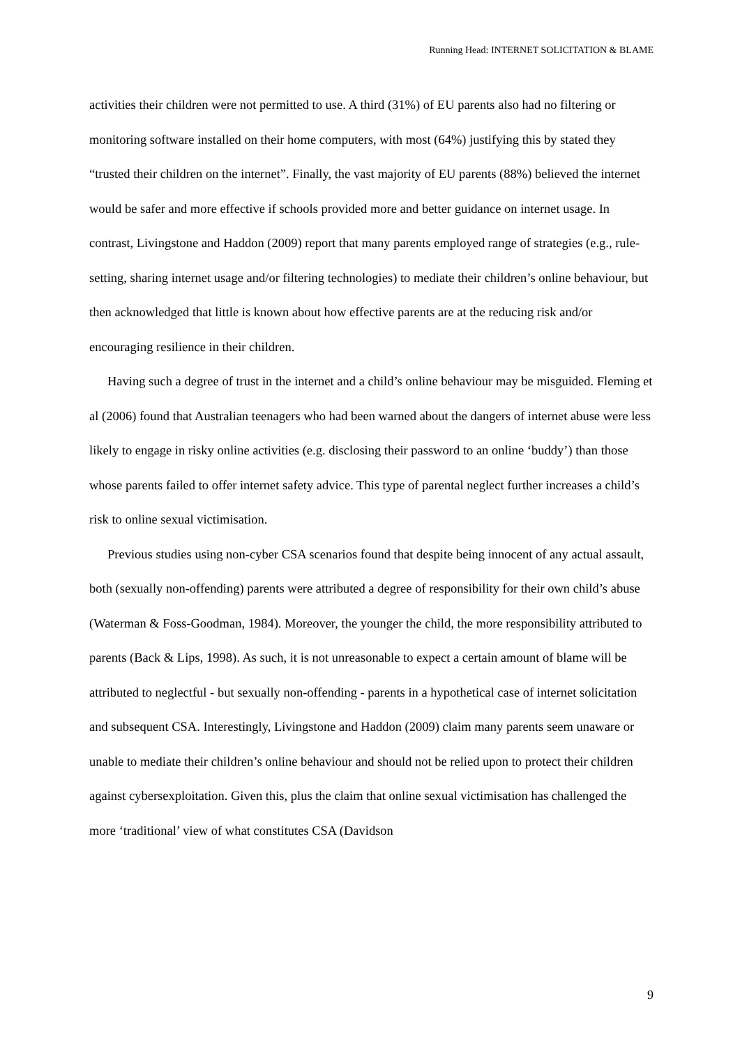Running Head: INTERNET SOLICITATION & BLAME
activities their children were not permitted to use. A third (31%) of EU parents also had no filtering or monitoring software installed on their home computers, with most (64%) justifying this by stated they “trusted their children on the internet”. Finally, the vast majority of EU parents (88%) believed the internet would be safer and more effective if schools provided more and better guidance on internet usage. In contrast, Livingstone and Haddon (2009) report that many parents employed range of strategies (e.g., rule-setting, sharing internet usage and/or filtering technologies) to mediate their children’s online behaviour, but then acknowledged that little is known about how effective parents are at the reducing risk and/or encouraging resilience in their children.
Having such a degree of trust in the internet and a child’s online behaviour may be misguided. Fleming et al (2006) found that Australian teenagers who had been warned about the dangers of internet abuse were less likely to engage in risky online activities (e.g. disclosing their password to an online ‘buddy’) than those whose parents failed to offer internet safety advice. This type of parental neglect further increases a child’s risk to online sexual victimisation.
Previous studies using non-cyber CSA scenarios found that despite being innocent of any actual assault, both (sexually non-offending) parents were attributed a degree of responsibility for their own child’s abuse (Waterman & Foss-Goodman, 1984). Moreover, the younger the child, the more responsibility attributed to parents (Back & Lips, 1998). As such, it is not unreasonable to expect a certain amount of blame will be attributed to neglectful - but sexually non-offending - parents in a hypothetical case of internet solicitation and subsequent CSA. Interestingly, Livingstone and Haddon (2009) claim many parents seem unaware or unable to mediate their children’s online behaviour and should not be relied upon to protect their children against cybersexploitation. Given this, plus the claim that online sexual victimisation has challenged the more ‘traditional’ view of what constitutes CSA (Davidson
9